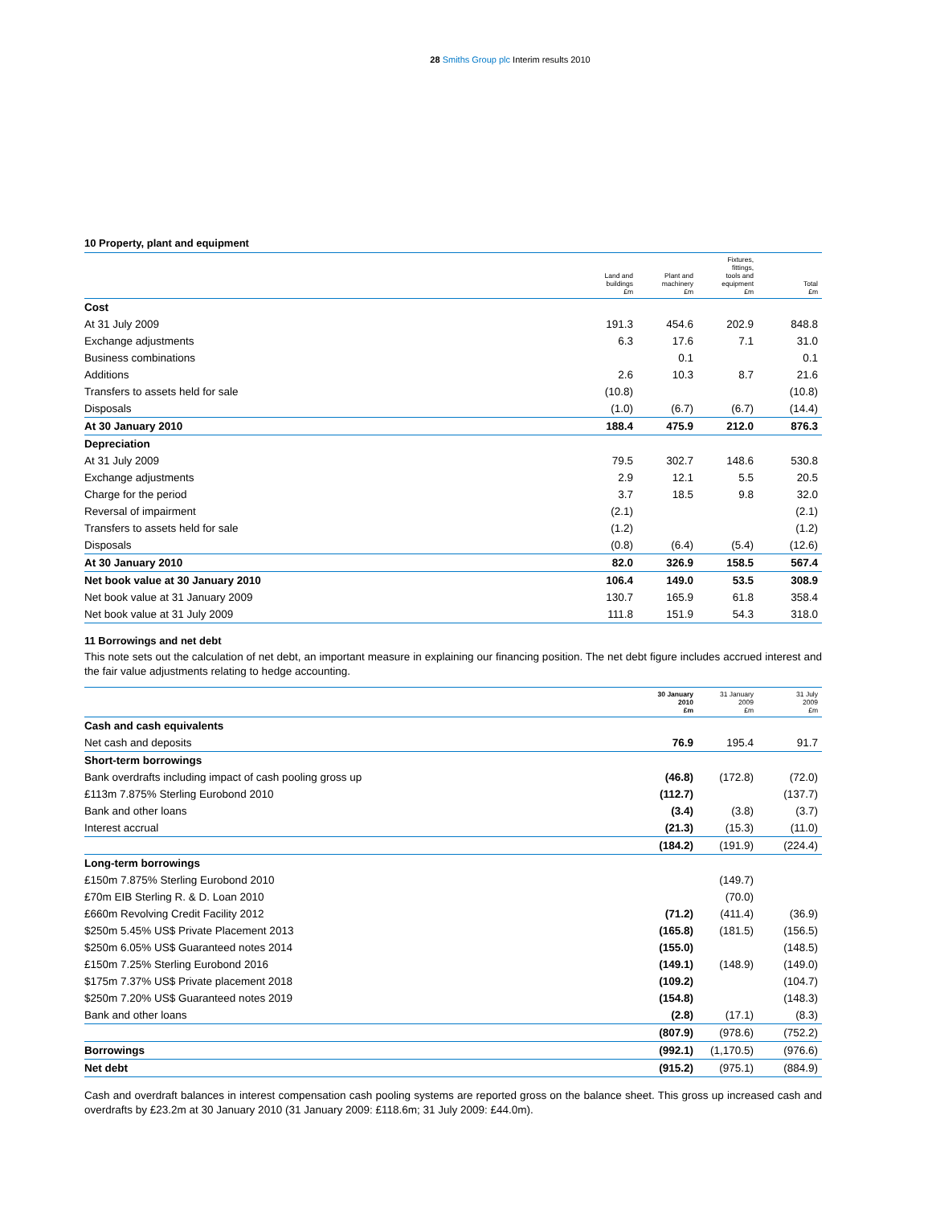28 Smiths Group plc Interim results 2010
10 Property, plant and equipment
| | Land and buildings £m | Plant and machinery £m | Fixtures, fittings, tools and equipment £m | Total £m |
| --- | --- | --- | --- | --- |
| Cost | | | | |
| At 31 July 2009 | 191.3 | 454.6 | 202.9 | 848.8 |
| Exchange adjustments | 6.3 | 17.6 | 7.1 | 31.0 |
| Business combinations | | 0.1 | | 0.1 |
| Additions | 2.6 | 10.3 | 8.7 | 21.6 |
| Transfers to assets held for sale | (10.8) | | | (10.8) |
| Disposals | (1.0) | (6.7) | (6.7) | (14.4) |
| At 30 January 2010 | 188.4 | 475.9 | 212.0 | 876.3 |
| Depreciation | | | | |
| At 31 July 2009 | 79.5 | 302.7 | 148.6 | 530.8 |
| Exchange adjustments | 2.9 | 12.1 | 5.5 | 20.5 |
| Charge for the period | 3.7 | 18.5 | 9.8 | 32.0 |
| Reversal of impairment | (2.1) | | | (2.1) |
| Transfers to assets held for sale | (1.2) | | | (1.2) |
| Disposals | (0.8) | (6.4) | (5.4) | (12.6) |
| At 30 January 2010 | 82.0 | 326.9 | 158.5 | 567.4 |
| Net book value at 30 January 2010 | 106.4 | 149.0 | 53.5 | 308.9 |
| Net book value at 31 January 2009 | 130.7 | 165.9 | 61.8 | 358.4 |
| Net book value at 31 July 2009 | 111.8 | 151.9 | 54.3 | 318.0 |
11 Borrowings and net debt
This note sets out the calculation of net debt, an important measure in explaining our financing position. The net debt figure includes accrued interest and the fair value adjustments relating to hedge accounting.
| | 30 January 2010 £m | 31 January 2009 £m | 31 July 2009 £m |
| --- | --- | --- | --- |
| Cash and cash equivalents | | | |
| Net cash and deposits | 76.9 | 195.4 | 91.7 |
| Short-term borrowings | | | |
| Bank overdrafts including impact of cash pooling gross up | (46.8) | (172.8) | (72.0) |
| £113m 7.875% Sterling Eurobond 2010 | (112.7) | | (137.7) |
| Bank and other loans | (3.4) | (3.8) | (3.7) |
| Interest accrual | (21.3) | (15.3) | (11.0) |
| | (184.2) | (191.9) | (224.4) |
| Long-term borrowings | | | |
| £150m 7.875% Sterling Eurobond 2010 | | (149.7) | |
| £70m EIB Sterling R. & D. Loan 2010 | | (70.0) | |
| £660m Revolving Credit Facility 2012 | (71.2) | (411.4) | (36.9) |
| $250m 5.45% US$ Private Placement 2013 | (165.8) | (181.5) | (156.5) |
| $250m 6.05% US$ Guaranteed notes 2014 | (155.0) | | (148.5) |
| £150m 7.25% Sterling Eurobond 2016 | (149.1) | (148.9) | (149.0) |
| $175m 7.37% US$ Private placement 2018 | (109.2) | | (104.7) |
| $250m 7.20% US$ Guaranteed notes 2019 | (154.8) | | (148.3) |
| Bank and other loans | (2.8) | (17.1) | (8.3) |
| | (807.9) | (978.6) | (752.2) |
| Borrowings | (992.1) | (1,170.5) | (976.6) |
| Net debt | (915.2) | (975.1) | (884.9) |
Cash and overdraft balances in interest compensation cash pooling systems are reported gross on the balance sheet. This gross up increased cash and overdrafts by £23.2m at 30 January 2010 (31 January 2009: £118.6m; 31 July 2009: £44.0m).